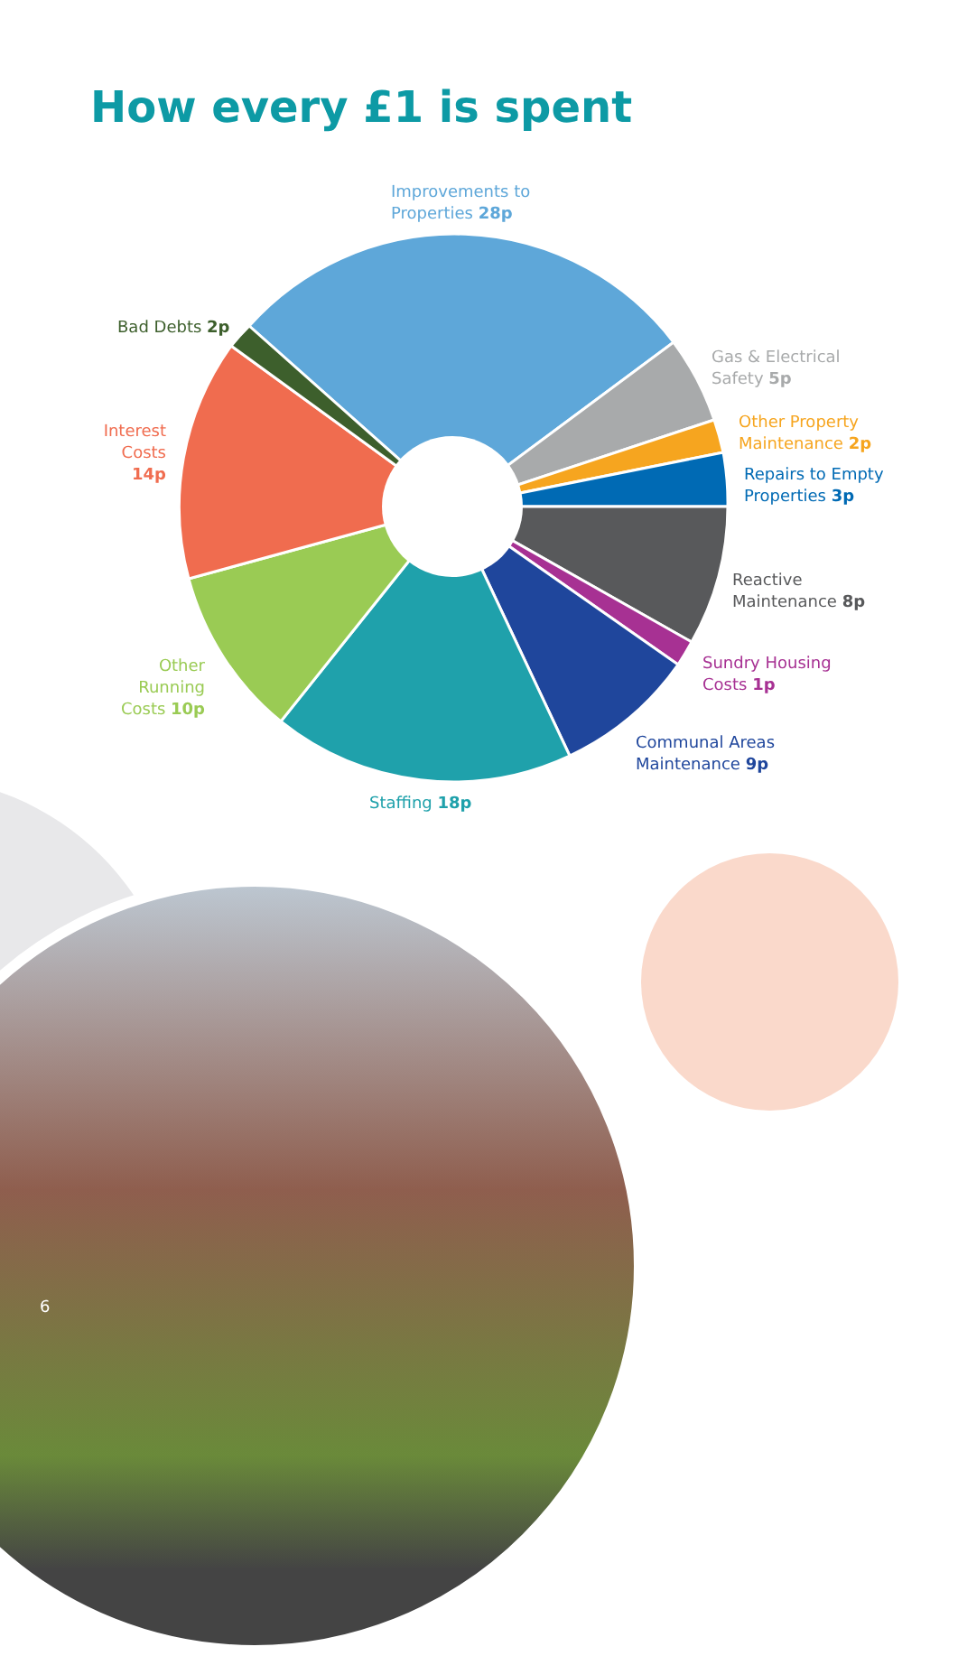How every £1 is spent
Improvements to
Properties 28p
Bad Debts 2p
Gas & Electrical
Safety 5p
Other Property
Maintenance 2p
Repairs to Empty
Properties 3p
Interest Costs
14p
Reactive
Maintenance 8p
Other Running
Costs 10p
Sundry Housing
Costs 1p
Communal Areas
Maintenance 9p
Staffing 18p
6